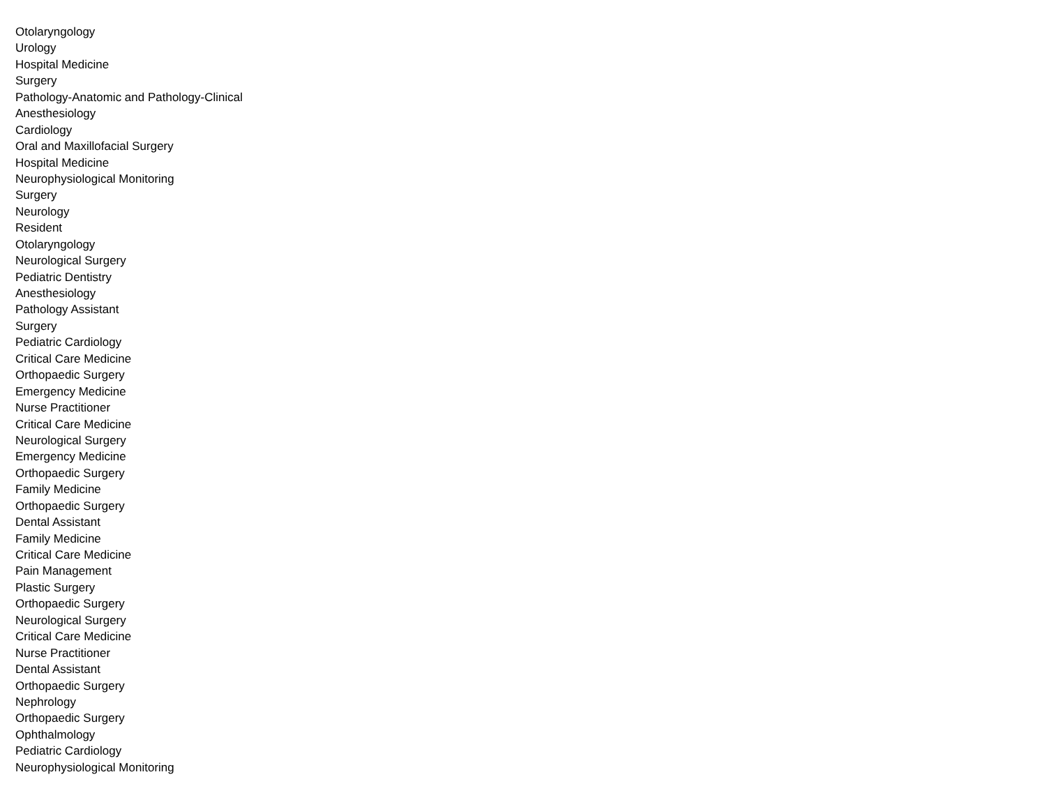Otolaryngology
Urology
Hospital Medicine
Surgery
Pathology-Anatomic and Pathology-Clinical
Anesthesiology
Cardiology
Oral and Maxillofacial Surgery
Hospital Medicine
Neurophysiological Monitoring
Surgery
Neurology
Resident
Otolaryngology
Neurological Surgery
Pediatric Dentistry
Anesthesiology
Pathology Assistant
Surgery
Pediatric Cardiology
Critical Care Medicine
Orthopaedic Surgery
Emergency Medicine
Nurse Practitioner
Critical Care Medicine
Neurological Surgery
Emergency Medicine
Orthopaedic Surgery
Family Medicine
Orthopaedic Surgery
Dental Assistant
Family Medicine
Critical Care Medicine
Pain Management
Plastic Surgery
Orthopaedic Surgery
Neurological Surgery
Critical Care Medicine
Nurse Practitioner
Dental Assistant
Orthopaedic Surgery
Nephrology
Orthopaedic Surgery
Ophthalmology
Pediatric Cardiology
Neurophysiological Monitoring